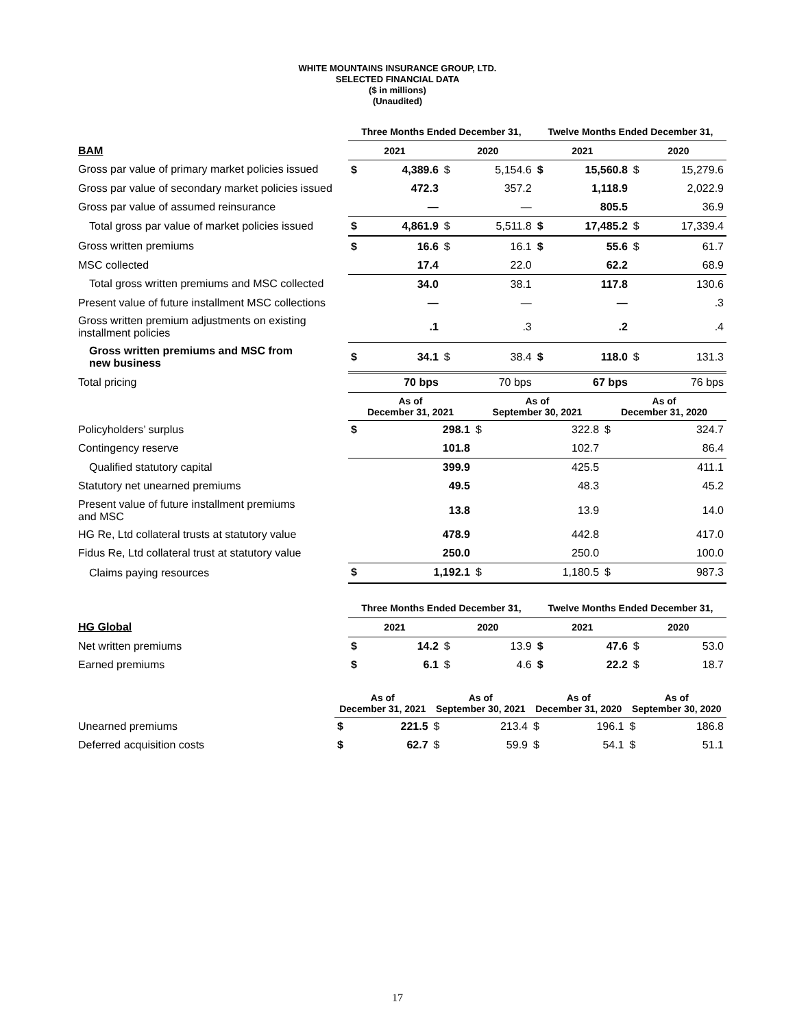WHITE MOUNTAINS INSURANCE GROUP, LTD.
SELECTED FINANCIAL DATA
($ in millions)
(Unaudited)
| | Three Months Ended December 31, | | | | Twelve Months Ended December 31, | | | |
| BAM | 2021 | | 2020 | | 2021 | | 2020 | |
| Gross par value of primary market policies issued | $ | 4,389.6 | $ | 5,154.6 | $ | 15,560.8 | $ | 15,279.6 |
| Gross par value of secondary market policies issued | | 472.3 | | 357.2 | | 1,118.9 | | 2,022.9 |
| Gross par value of assumed reinsurance | | — | | — | | 805.5 | | 36.9 |
| Total gross par value of market policies issued | $ | 4,861.9 | $ | 5,511.8 | $ | 17,485.2 | $ | 17,339.4 |
| Gross written premiums | $ | 16.6 | $ | 16.1 | $ | 55.6 | $ | 61.7 |
| MSC collected | | 17.4 | | 22.0 | | 62.2 | | 68.9 |
| Total gross written premiums and MSC collected | | 34.0 | | 38.1 | | 117.8 | | 130.6 |
| Present value of future installment MSC collections | | — | | — | | — | | .3 |
| Gross written premium adjustments on existing installment policies | | .1 | | .3 | | .2 | | .4 |
| Gross written premiums and MSC from new business | $ | 34.1 | $ | 38.4 | $ | 118.0 | $ | 131.3 |
| Total pricing | | 70 bps | | 70 bps | | 67 bps | | 76 bps |
| | As of December 31, 2021 | | As of September 30, 2021 | | As of December 31, 2020 | |
| Policyholders’ surplus | $ | 298.1 | $ | 322.8 | $ | 324.7 |
| Contingency reserve | | 101.8 | | 102.7 | | 86.4 |
| Qualified statutory capital | | 399.9 | | 425.5 | | 411.1 |
| Statutory net unearned premiums | | 49.5 | | 48.3 | | 45.2 |
| Present value of future installment premiums and MSC | | 13.8 | | 13.9 | | 14.0 |
| HG Re, Ltd collateral trusts at statutory value | | 478.9 | | 442.8 | | 417.0 |
| Fidus Re, Ltd collateral trust at statutory value | | 250.0 | | 250.0 | | 100.0 |
| Claims paying resources | $ | 1,192.1 | $ | 1,180.5 | $ | 987.3 |
| | Three Months Ended December 31, | | | | Twelve Months Ended December 31, | | | |
| HG Global | 2021 | | 2020 | | 2021 | | 2020 | |
| Net written premiums | $ | 14.2 | $ | 13.9 | $ | 47.6 | $ | 53.0 |
| Earned premiums | $ | 6.1 | $ | 4.6 | $ | 22.2 | $ | 18.7 |
| | As of December 31, 2021 | | As of September 30, 2021 | | As of December 31, 2020 | | As of September 30, 2020 | |
| Unearned premiums | $ | 221.5 | $ | 213.4 | $ | 196.1 | $ | 186.8 |
| Deferred acquisition costs | $ | 62.7 | $ | 59.9 | $ | 54.1 | $ | 51.1 |
17